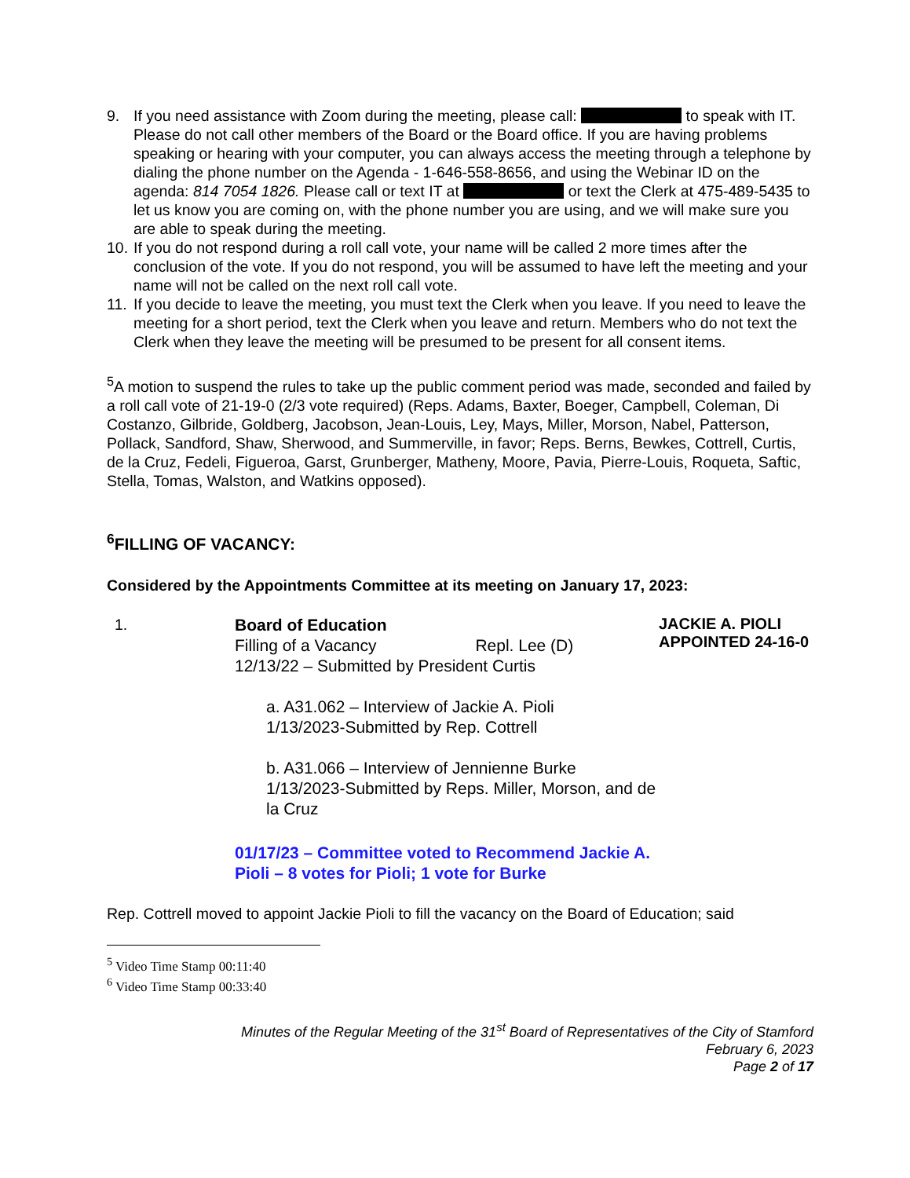9. If you need assistance with Zoom during the meeting, please call: to speak with IT. Please do not call other members of the Board or the Board office. If you are having problems speaking or hearing with your computer, you can always access the meeting through a telephone by dialing the phone number on the Agenda - 1-646-558-8656, and using the Webinar ID on the agenda: 814 7054 1826. Please call or text IT at or text the Clerk at 475-489-5435 to let us know you are coming on, with the phone number you are using, and we will make sure you are able to speak during the meeting.
10. If you do not respond during a roll call vote, your name will be called 2 more times after the conclusion of the vote. If you do not respond, you will be assumed to have left the meeting and your name will not be called on the next roll call vote.
11. If you decide to leave the meeting, you must text the Clerk when you leave. If you need to leave the meeting for a short period, text the Clerk when you leave and return. Members who do not text the Clerk when they leave the meeting will be presumed to be present for all consent items.
<sup>5</sup> A motion to suspend the rules to take up the public comment period was made, seconded and failed by a roll call vote of 21-19-0 (2/3 vote required) (Reps. Adams, Baxter, Boeger, Campbell, Coleman, Di Costanzo, Gilbride, Goldberg, Jacobson, Jean-Louis, Ley, Mays, Miller, Morson, Nabel, Patterson, Pollack, Sandford, Shaw, Sherwood, and Summerville, in favor; Reps. Berns, Bewkes, Cottrell, Curtis, de la Cruz, Fedeli, Figueroa, Garst, Grunberger, Matheny, Moore, Pavia, Pierre-Louis, Roqueta, Saftic, Stella, Tomas, Walston, and Watkins opposed).
<sup>6</sup> FILLING OF VACANCY:
Considered by the Appointments Committee at its meeting on January 17, 2023:
1.
Board of Education
Filling of a Vacancy Repl. Lee (D)
12/13/22 – Submitted by President Curtis
a. A31.062 – Interview of Jackie A. Pioli
1/13/2023-Submitted by Rep. Cottrell
b. A31.066 – Interview of Jennienne Burke
1/13/2023-Submitted by Reps. Miller, Morson, and de la Cruz
01/17/23 – Committee voted to Recommend Jackie A. Pioli – 8 votes for Pioli; 1 vote for Burke
JACKIE A. PIOLI
APPOINTED 24-16-0
Rep. Cottrell moved to appoint Jackie Pioli to fill the vacancy on the Board of Education; said
<sup>5</sup> Video Time Stamp 00:11:40
<sup>6</sup> Video Time Stamp 00:33:40
Minutes of the Regular Meeting of the 31<sup>st</sup> Board of Representatives of the City of Stamford
February 6, 2023
Page 2 of 17